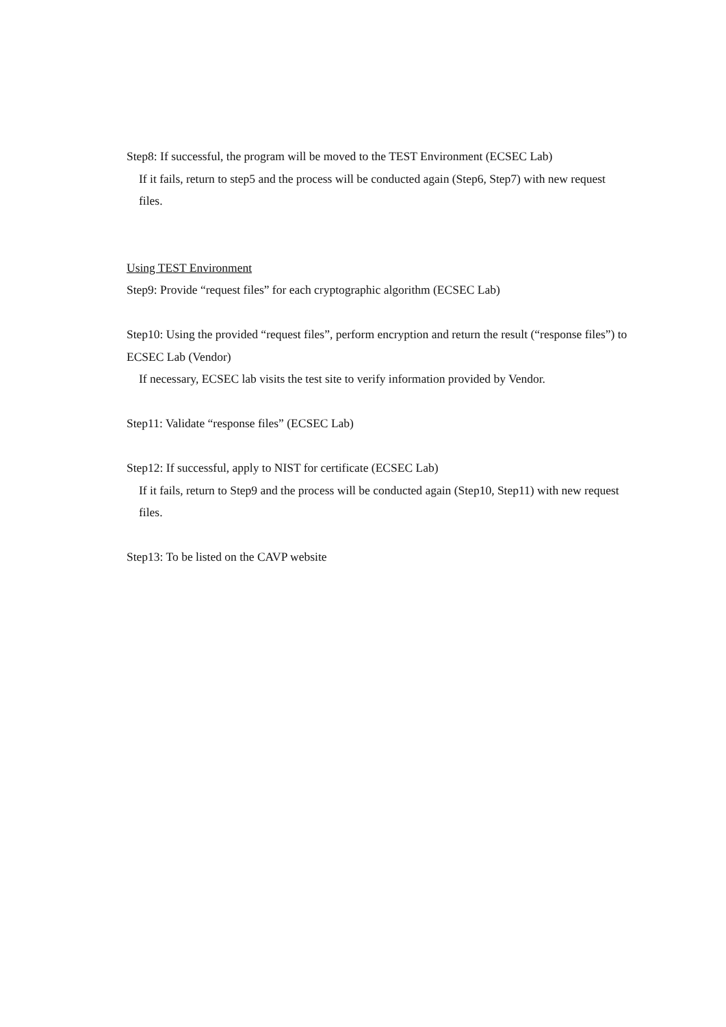Step8: If successful, the program will be moved to the TEST Environment (ECSEC Lab)
If it fails, return to step5 and the process will be conducted again (Step6, Step7) with new request files.
Using TEST Environment
Step9: Provide “request files” for each cryptographic algorithm (ECSEC Lab)
Step10: Using the provided “request files”, perform encryption and return the result (“response files”) to ECSEC Lab (Vendor)
If necessary, ECSEC lab visits the test site to verify information provided by Vendor.
Step11: Validate “response files” (ECSEC Lab)
Step12: If successful, apply to NIST for certificate (ECSEC Lab)
If it fails, return to Step9 and the process will be conducted again (Step10, Step11) with new request files.
Step13: To be listed on the CAVP website